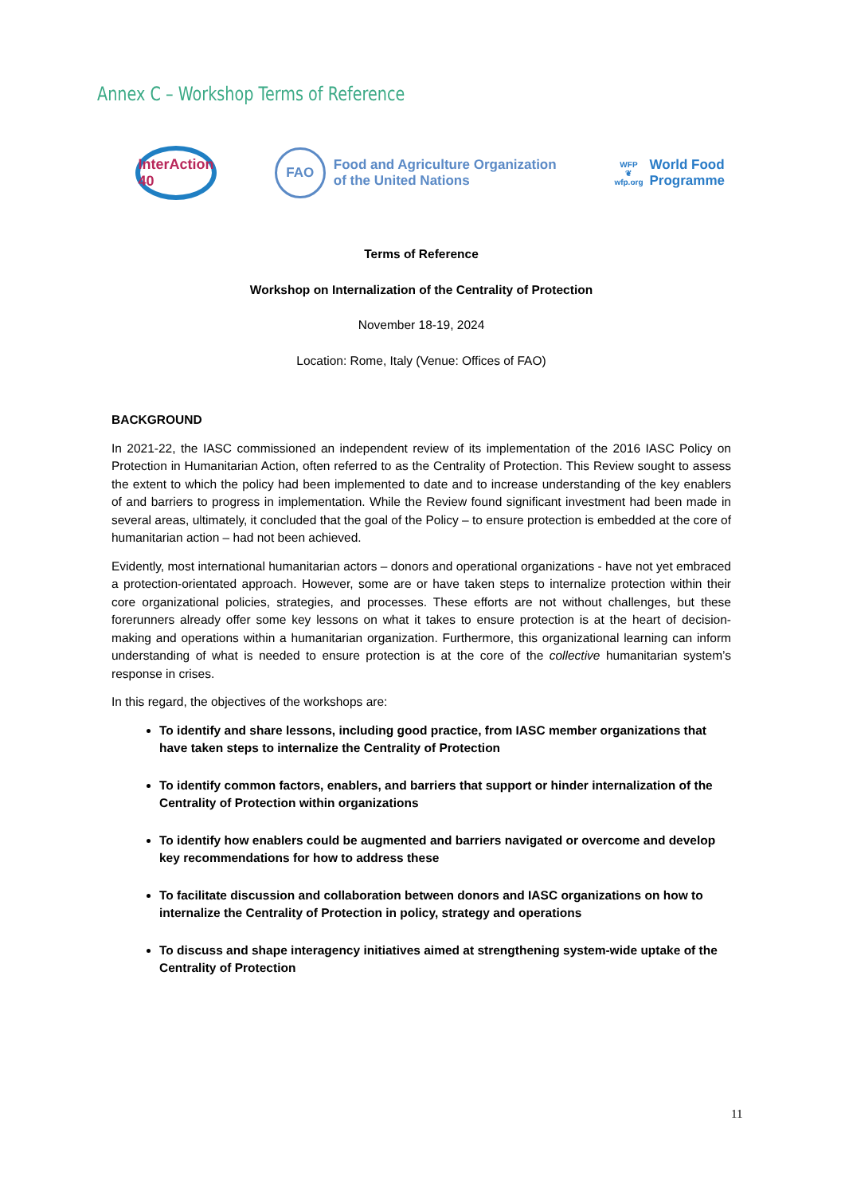Annex C – Workshop Terms of Reference
InterAction 40
FAO
Food and Agriculture Organization
of the United Nations
WFP
❦
wfp.org
World Food
Programme
Terms of Reference
Workshop on Internalization of the Centrality of Protection
November 18-19, 2024
Location: Rome, Italy (Venue: Offices of FAO)
BACKGROUND
In 2021-22, the IASC commissioned an independent review of its implementation of the 2016 IASC Policy on Protection in Humanitarian Action, often referred to as the Centrality of Protection. This Review sought to assess the extent to which the policy had been implemented to date and to increase understanding of the key enablers of and barriers to progress in implementation. While the Review found significant investment had been made in several areas, ultimately, it concluded that the goal of the Policy – to ensure protection is embedded at the core of humanitarian action – had not been achieved.
Evidently, most international humanitarian actors – donors and operational organizations - have not yet embraced a protection-orientated approach. However, some are or have taken steps to internalize protection within their core organizational policies, strategies, and processes. These efforts are not without challenges, but these forerunners already offer some key lessons on what it takes to ensure protection is at the heart of decision-making and operations within a humanitarian organization. Furthermore, this organizational learning can inform understanding of what is needed to ensure protection is at the core of the collective humanitarian system’s response in crises.
In this regard, the objectives of the workshops are:
To identify and share lessons, including good practice, from IASC member organizations that have taken steps to internalize the Centrality of Protection
To identify common factors, enablers, and barriers that support or hinder internalization of the Centrality of Protection within organizations
To identify how enablers could be augmented and barriers navigated or overcome and develop key recommendations for how to address these
To facilitate discussion and collaboration between donors and IASC organizations on how to internalize the Centrality of Protection in policy, strategy and operations
To discuss and shape interagency initiatives aimed at strengthening system-wide uptake of the Centrality of Protection
11